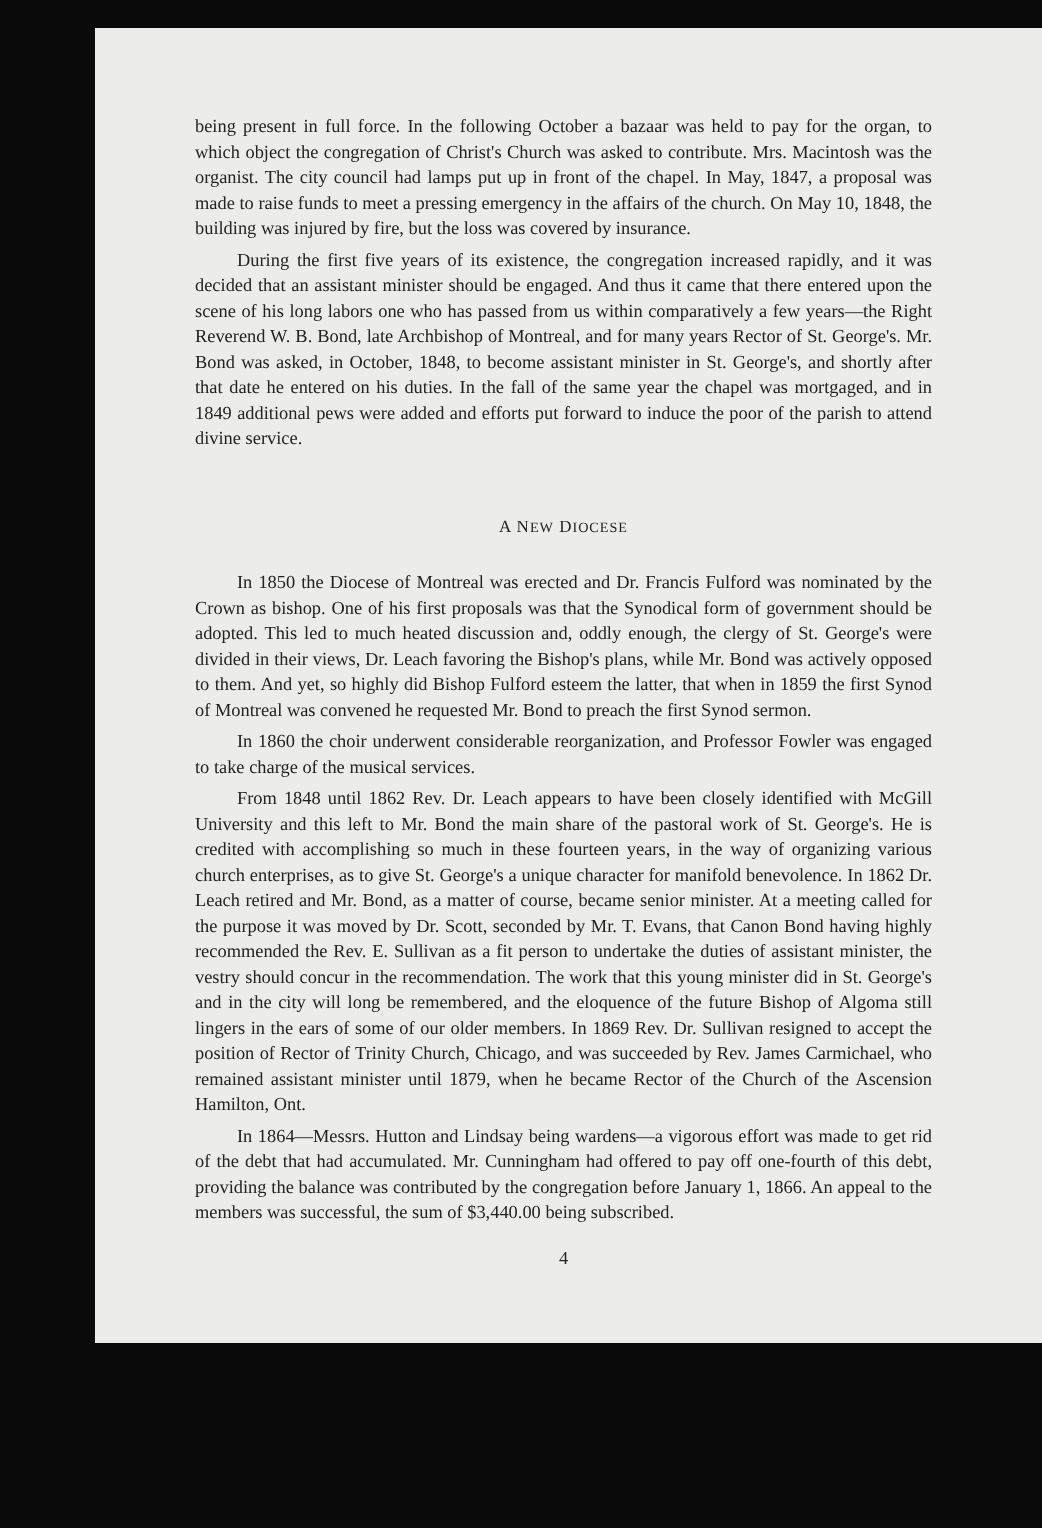being present in full force. In the following October a bazaar was held to pay for the organ, to which object the congregation of Christ's Church was asked to contribute. Mrs. Macintosh was the organist. The city council had lamps put up in front of the chapel. In May, 1847, a proposal was made to raise funds to meet a pressing emergency in the affairs of the church. On May 10, 1848, the building was injured by fire, but the loss was covered by insurance.
During the first five years of its existence, the congregation increased rapidly, and it was decided that an assistant minister should be engaged. And thus it came that there entered upon the scene of his long labors one who has passed from us within comparatively a few years—the Right Reverend W. B. Bond, late Archbishop of Montreal, and for many years Rector of St. George's. Mr. Bond was asked, in October, 1848, to become assistant minister in St. George's, and shortly after that date he entered on his duties. In the fall of the same year the chapel was mortgaged, and in 1849 additional pews were added and efforts put forward to induce the poor of the parish to attend divine service.
A NEW DIOCESE
In 1850 the Diocese of Montreal was erected and Dr. Francis Fulford was nominated by the Crown as bishop. One of his first proposals was that the Synodical form of government should be adopted. This led to much heated discussion and, oddly enough, the clergy of St. George's were divided in their views, Dr. Leach favoring the Bishop's plans, while Mr. Bond was actively opposed to them. And yet, so highly did Bishop Fulford esteem the latter, that when in 1859 the first Synod of Montreal was convened he requested Mr. Bond to preach the first Synod sermon.
In 1860 the choir underwent considerable reorganization, and Professor Fowler was engaged to take charge of the musical services.
From 1848 until 1862 Rev. Dr. Leach appears to have been closely identified with McGill University and this left to Mr. Bond the main share of the pastoral work of St. George's. He is credited with accomplishing so much in these fourteen years, in the way of organizing various church enterprises, as to give St. George's a unique character for manifold benevolence. In 1862 Dr. Leach retired and Mr. Bond, as a matter of course, became senior minister. At a meeting called for the purpose it was moved by Dr. Scott, seconded by Mr. T. Evans, that Canon Bond having highly recommended the Rev. E. Sullivan as a fit person to undertake the duties of assistant minister, the vestry should concur in the recommendation. The work that this young minister did in St. George's and in the city will long be remembered, and the eloquence of the future Bishop of Algoma still lingers in the ears of some of our older members. In 1869 Rev. Dr. Sullivan resigned to accept the position of Rector of Trinity Church, Chicago, and was succeeded by Rev. James Carmichael, who remained assistant minister until 1879, when he became Rector of the Church of the Ascension Hamilton, Ont.
In 1864—Messrs. Hutton and Lindsay being wardens—a vigorous effort was made to get rid of the debt that had accumulated. Mr. Cunningham had offered to pay off one-fourth of this debt, providing the balance was contributed by the congregation before January 1, 1866. An appeal to the members was successful, the sum of $3,440.00 being subscribed.
4